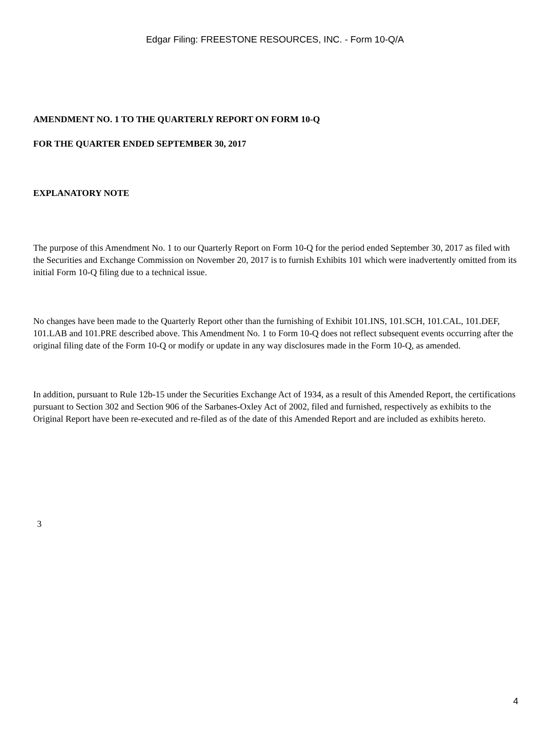Edgar Filing: FREESTONE RESOURCES, INC. - Form 10-Q/A
AMENDMENT NO. 1 TO THE QUARTERLY REPORT ON FORM 10-Q
FOR THE QUARTER ENDED SEPTEMBER 30, 2017
EXPLANATORY NOTE
The purpose of this Amendment No. 1 to our Quarterly Report on Form 10-Q for the period ended September 30, 2017 as filed with the Securities and Exchange Commission on November 20, 2017 is to furnish Exhibits 101 which were inadvertently omitted from its initial Form 10-Q filing due to a technical issue.
No changes have been made to the Quarterly Report other than the furnishing of Exhibit 101.INS, 101.SCH, 101.CAL, 101.DEF, 101.LAB and 101.PRE described above. This Amendment No. 1 to Form 10-Q does not reflect subsequent events occurring after the original filing date of the Form 10-Q or modify or update in any way disclosures made in the Form 10-Q, as amended.
In addition, pursuant to Rule 12b-15 under the Securities Exchange Act of 1934, as a result of this Amended Report, the certifications pursuant to Section 302 and Section 906 of the Sarbanes-Oxley Act of 2002, filed and furnished, respectively as exhibits to the Original Report have been re-executed and re-filed as of the date of this Amended Report and are included as exhibits hereto.
3
4